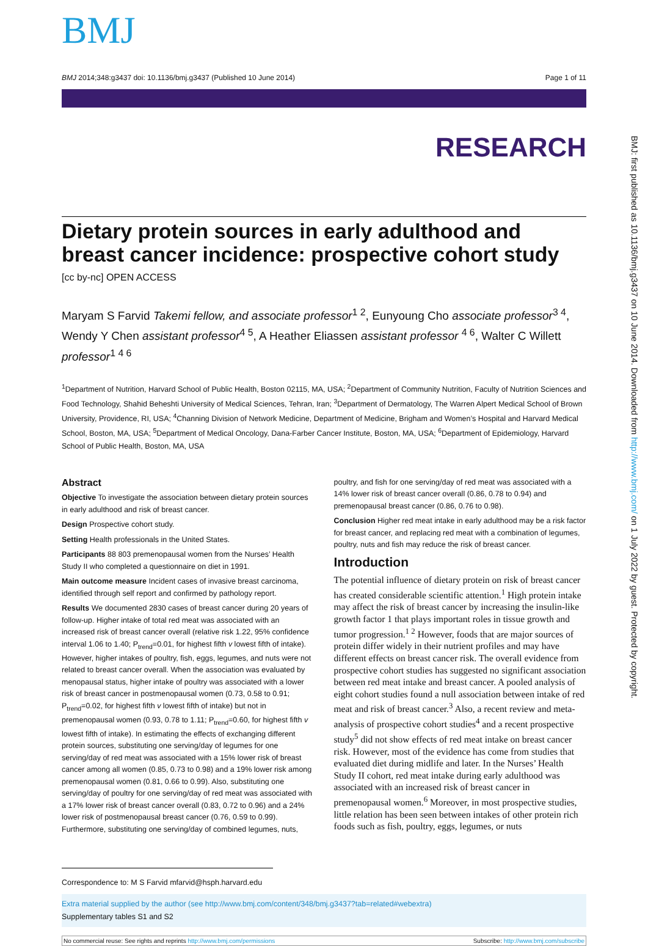BMJ: first published as 10.1136/bmj.g3437 on 10 June 2014. Downloaded from http://www.bmj.com/ on 1 July 2022 by guest. Protected by copyright.
BMJ
BMJ 2014;348:g3437 doi: 10.1136/bmj.g3437 (Published 10 June 2014) Page 1 of 11
RESEARCH
Dietary protein sources in early adulthood and breast cancer incidence: prospective cohort study
[cc by-nc] OPEN ACCESS
Maryam S Farvid Takemi fellow, and associate professor<sup>1 2</sup>, Eunyoung Cho associate professor<sup>3 4</sup>, Wendy Y Chen assistant professor<sup>4 5</sup>, A Heather Eliassen assistant professor <sup>4 6</sup>, Walter C Willett professor<sup>1 4 6</sup>
<sup>1</sup> Department of Nutrition, Harvard School of Public Health, Boston 02115, MA, USA; <sup>2</sup>Department of Community Nutrition, Faculty of Nutrition Sciences and Food Technology, Shahid Beheshti University of Medical Sciences, Tehran, Iran; <sup>3</sup>Department of Dermatology, The Warren Alpert Medical School of Brown University, Providence, RI, USA; <sup>4</sup>Channing Division of Network Medicine, Department of Medicine, Brigham and Women’s Hospital and Harvard Medical School, Boston, MA, USA; <sup>5</sup>Department of Medical Oncology, Dana-Farber Cancer Institute, Boston, MA, USA; <sup>6</sup>Department of Epidemiology, Harvard School of Public Health, Boston, MA, USA
Abstract
Objective To investigate the association between dietary protein sources in early adulthood and risk of breast cancer.
Design Prospective cohort study.
Setting Health professionals in the United States.
Participants 88 803 premenopausal women from the Nurses’ Health Study II who completed a questionnaire on diet in 1991.
Main outcome measure Incident cases of invasive breast carcinoma, identified through self report and confirmed by pathology report.
Results We documented 2830 cases of breast cancer during 20 years of follow-up. Higher intake of total red meat was associated with an increased risk of breast cancer overall (relative risk 1.22, 95% confidence interval 1.06 to 1.40; P<sub>trend</sub>=0.01, for highest fifth v lowest fifth of intake). However, higher intakes of poultry, fish, eggs, legumes, and nuts were not related to breast cancer overall. When the association was evaluated by menopausal status, higher intake of poultry was associated with a lower risk of breast cancer in postmenopausal women (0.73, 0.58 to 0.91; P<sub>trend</sub>=0.02, for highest fifth v lowest fifth of intake) but not in premenopausal women (0.93, 0.78 to 1.11; P<sub>trend</sub>=0.60, for highest fifth v lowest fifth of intake). In estimating the effects of exchanging different protein sources, substituting one serving/day of legumes for one serving/day of red meat was associated with a 15% lower risk of breast cancer among all women (0.85, 0.73 to 0.98) and a 19% lower risk among premenopausal women (0.81, 0.66 to 0.99). Also, substituting one serving/day of poultry for one serving/day of red meat was associated with a 17% lower risk of breast cancer overall (0.83, 0.72 to 0.96) and a 24% lower risk of postmenopausal breast cancer (0.76, 0.59 to 0.99). Furthermore, substituting one serving/day of combined legumes, nuts,
poultry, and fish for one serving/day of red meat was associated with a 14% lower risk of breast cancer overall (0.86, 0.78 to 0.94) and premenopausal breast cancer (0.86, 0.76 to 0.98).
Conclusion Higher red meat intake in early adulthood may be a risk factor for breast cancer, and replacing red meat with a combination of legumes, poultry, nuts and fish may reduce the risk of breast cancer.
Introduction
The potential influence of dietary protein on risk of breast cancer has created considerable scientific attention.<sup>1</sup> High protein intake may affect the risk of breast cancer by increasing the insulin-like growth factor 1 that plays important roles in tissue growth and tumor progression.<sup>1 2</sup> However, foods that are major sources of protein differ widely in their nutrient profiles and may have different effects on breast cancer risk. The overall evidence from prospective cohort studies has suggested no significant association between red meat intake and breast cancer. A pooled analysis of eight cohort studies found a null association between intake of red meat and risk of breast cancer.<sup>3</sup> Also, a recent review and meta-analysis of prospective cohort studies<sup>4</sup> and a recent prospective study<sup>5</sup> did not show effects of red meat intake on breast cancer risk. However, most of the evidence has come from studies that evaluated diet during midlife and later. In the Nurses’ Health Study II cohort, red meat intake during early adulthood was associated with an increased risk of breast cancer in premenopausal women.<sup>6</sup> Moreover, in most prospective studies, little relation has been seen between intakes of other protein rich foods such as fish, poultry, eggs, legumes, or nuts
Correspondence to: M S Farvid mfarvid@hsph.harvard.edu
Extra material supplied by the author (see http://www.bmj.com/content/348/bmj.g3437?tab=related#webextra)
Supplementary tables S1 and S2
No commercial reuse: See rights and reprints http://www.bmj.com/permissions Subscribe: http://www.bmj.com/subscribe